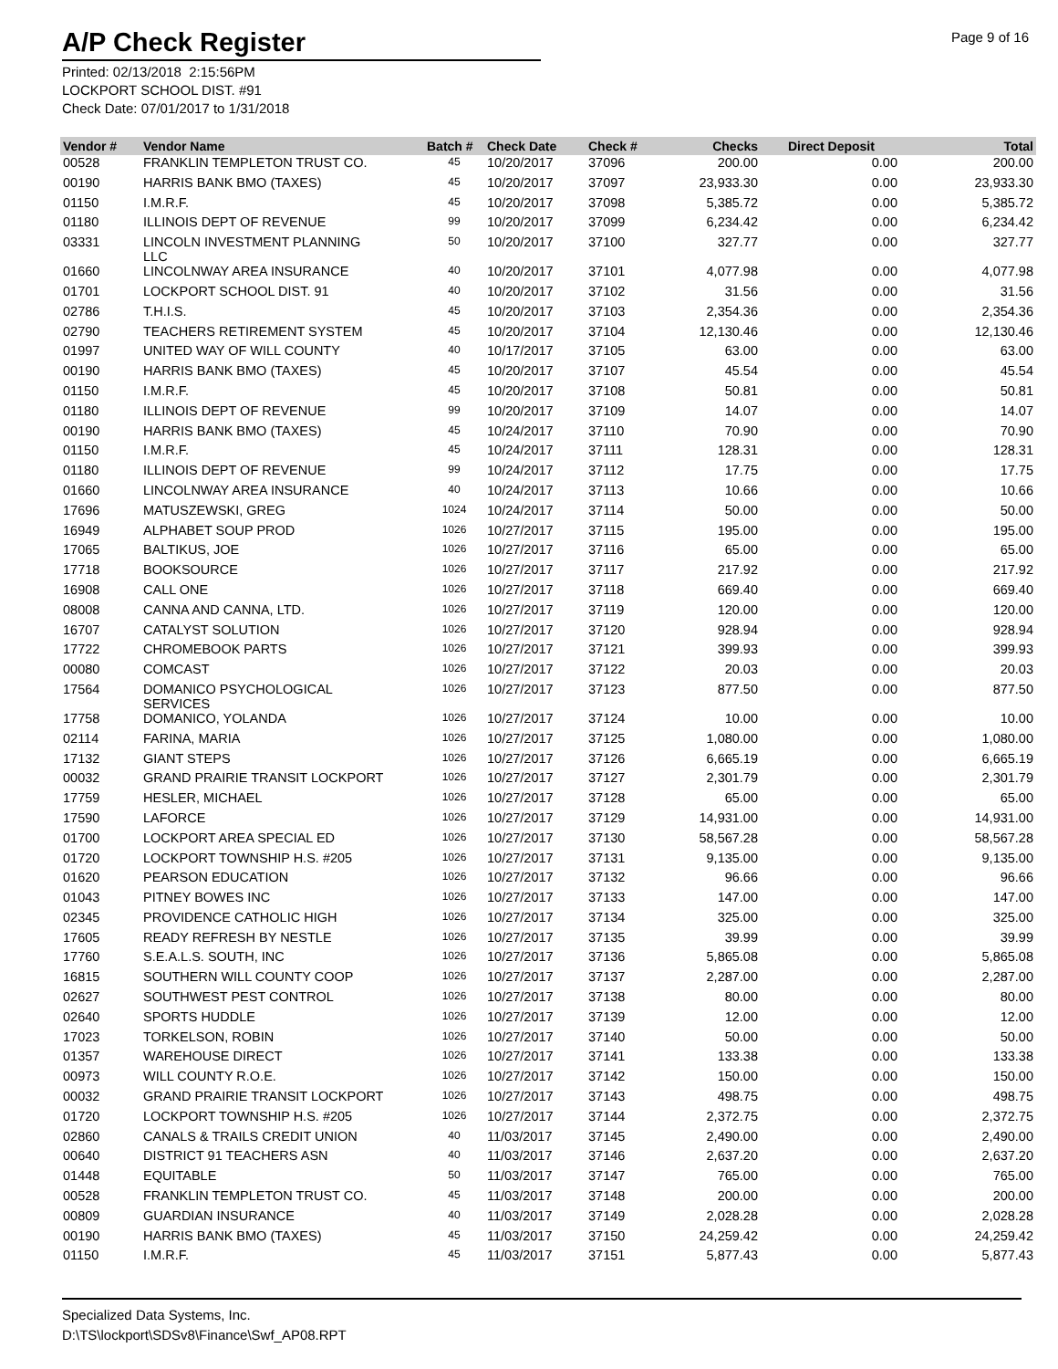A/P Check Register
Page 9 of 16
Printed: 02/13/2018 2:15:56PM
LOCKPORT SCHOOL DIST. #91
Check Date: 07/01/2017 to 1/31/2018
| Vendor # | Vendor Name | Batch # | Check Date | Check # | Checks | Direct Deposit | Total |
| --- | --- | --- | --- | --- | --- | --- | --- |
| 00528 | FRANKLIN TEMPLETON TRUST CO. | 45 | 10/20/2017 | 37096 | 200.00 | 0.00 | 200.00 |
| 00190 | HARRIS BANK BMO (TAXES) | 45 | 10/20/2017 | 37097 | 23,933.30 | 0.00 | 23,933.30 |
| 01150 | I.M.R.F. | 45 | 10/20/2017 | 37098 | 5,385.72 | 0.00 | 5,385.72 |
| 01180 | ILLINOIS DEPT OF REVENUE | 99 | 10/20/2017 | 37099 | 6,234.42 | 0.00 | 6,234.42 |
| 03331 | LINCOLN INVESTMENT PLANNING LLC | 50 | 10/20/2017 | 37100 | 327.77 | 0.00 | 327.77 |
| 01660 | LINCOLNWAY AREA INSURANCE | 40 | 10/20/2017 | 37101 | 4,077.98 | 0.00 | 4,077.98 |
| 01701 | LOCKPORT SCHOOL DIST. 91 | 40 | 10/20/2017 | 37102 | 31.56 | 0.00 | 31.56 |
| 02786 | T.H.I.S. | 45 | 10/20/2017 | 37103 | 2,354.36 | 0.00 | 2,354.36 |
| 02790 | TEACHERS RETIREMENT SYSTEM | 45 | 10/20/2017 | 37104 | 12,130.46 | 0.00 | 12,130.46 |
| 01997 | UNITED WAY OF WILL COUNTY | 40 | 10/17/2017 | 37105 | 63.00 | 0.00 | 63.00 |
| 00190 | HARRIS BANK BMO (TAXES) | 45 | 10/20/2017 | 37107 | 45.54 | 0.00 | 45.54 |
| 01150 | I.M.R.F. | 45 | 10/20/2017 | 37108 | 50.81 | 0.00 | 50.81 |
| 01180 | ILLINOIS DEPT OF REVENUE | 99 | 10/20/2017 | 37109 | 14.07 | 0.00 | 14.07 |
| 00190 | HARRIS BANK BMO (TAXES) | 45 | 10/24/2017 | 37110 | 70.90 | 0.00 | 70.90 |
| 01150 | I.M.R.F. | 45 | 10/24/2017 | 37111 | 128.31 | 0.00 | 128.31 |
| 01180 | ILLINOIS DEPT OF REVENUE | 99 | 10/24/2017 | 37112 | 17.75 | 0.00 | 17.75 |
| 01660 | LINCOLNWAY AREA INSURANCE | 40 | 10/24/2017 | 37113 | 10.66 | 0.00 | 10.66 |
| 17696 | MATUSZEWSKI, GREG | 1024 | 10/24/2017 | 37114 | 50.00 | 0.00 | 50.00 |
| 16949 | ALPHABET SOUP PROD | 1026 | 10/27/2017 | 37115 | 195.00 | 0.00 | 195.00 |
| 17065 | BALTIKUS, JOE | 1026 | 10/27/2017 | 37116 | 65.00 | 0.00 | 65.00 |
| 17718 | BOOKSOURCE | 1026 | 10/27/2017 | 37117 | 217.92 | 0.00 | 217.92 |
| 16908 | CALL ONE | 1026 | 10/27/2017 | 37118 | 669.40 | 0.00 | 669.40 |
| 08008 | CANNA AND CANNA, LTD. | 1026 | 10/27/2017 | 37119 | 120.00 | 0.00 | 120.00 |
| 16707 | CATALYST SOLUTION | 1026 | 10/27/2017 | 37120 | 928.94 | 0.00 | 928.94 |
| 17722 | CHROMEBOOK PARTS | 1026 | 10/27/2017 | 37121 | 399.93 | 0.00 | 399.93 |
| 00080 | COMCAST | 1026 | 10/27/2017 | 37122 | 20.03 | 0.00 | 20.03 |
| 17564 | DOMANICO PSYCHOLOGICAL SERVICES | 1026 | 10/27/2017 | 37123 | 877.50 | 0.00 | 877.50 |
| 17758 | DOMANICO, YOLANDA | 1026 | 10/27/2017 | 37124 | 10.00 | 0.00 | 10.00 |
| 02114 | FARINA, MARIA | 1026 | 10/27/2017 | 37125 | 1,080.00 | 0.00 | 1,080.00 |
| 17132 | GIANT STEPS | 1026 | 10/27/2017 | 37126 | 6,665.19 | 0.00 | 6,665.19 |
| 00032 | GRAND PRAIRIE TRANSIT LOCKPORT | 1026 | 10/27/2017 | 37127 | 2,301.79 | 0.00 | 2,301.79 |
| 17759 | HESLER, MICHAEL | 1026 | 10/27/2017 | 37128 | 65.00 | 0.00 | 65.00 |
| 17590 | LAFORCE | 1026 | 10/27/2017 | 37129 | 14,931.00 | 0.00 | 14,931.00 |
| 01700 | LOCKPORT AREA SPECIAL ED | 1026 | 10/27/2017 | 37130 | 58,567.28 | 0.00 | 58,567.28 |
| 01720 | LOCKPORT TOWNSHIP H.S. #205 | 1026 | 10/27/2017 | 37131 | 9,135.00 | 0.00 | 9,135.00 |
| 01620 | PEARSON EDUCATION | 1026 | 10/27/2017 | 37132 | 96.66 | 0.00 | 96.66 |
| 01043 | PITNEY BOWES INC | 1026 | 10/27/2017 | 37133 | 147.00 | 0.00 | 147.00 |
| 02345 | PROVIDENCE CATHOLIC HIGH | 1026 | 10/27/2017 | 37134 | 325.00 | 0.00 | 325.00 |
| 17605 | READY REFRESH BY NESTLE | 1026 | 10/27/2017 | 37135 | 39.99 | 0.00 | 39.99 |
| 17760 | S.E.A.L.S. SOUTH, INC | 1026 | 10/27/2017 | 37136 | 5,865.08 | 0.00 | 5,865.08 |
| 16815 | SOUTHERN WILL COUNTY COOP | 1026 | 10/27/2017 | 37137 | 2,287.00 | 0.00 | 2,287.00 |
| 02627 | SOUTHWEST PEST CONTROL | 1026 | 10/27/2017 | 37138 | 80.00 | 0.00 | 80.00 |
| 02640 | SPORTS HUDDLE | 1026 | 10/27/2017 | 37139 | 12.00 | 0.00 | 12.00 |
| 17023 | TORKELSON, ROBIN | 1026 | 10/27/2017 | 37140 | 50.00 | 0.00 | 50.00 |
| 01357 | WAREHOUSE DIRECT | 1026 | 10/27/2017 | 37141 | 133.38 | 0.00 | 133.38 |
| 00973 | WILL COUNTY R.O.E. | 1026 | 10/27/2017 | 37142 | 150.00 | 0.00 | 150.00 |
| 00032 | GRAND PRAIRIE TRANSIT LOCKPORT | 1026 | 10/27/2017 | 37143 | 498.75 | 0.00 | 498.75 |
| 01720 | LOCKPORT TOWNSHIP H.S. #205 | 1026 | 10/27/2017 | 37144 | 2,372.75 | 0.00 | 2,372.75 |
| 02860 | CANALS & TRAILS CREDIT UNION | 40 | 11/03/2017 | 37145 | 2,490.00 | 0.00 | 2,490.00 |
| 00640 | DISTRICT 91 TEACHERS ASN | 40 | 11/03/2017 | 37146 | 2,637.20 | 0.00 | 2,637.20 |
| 01448 | EQUITABLE | 50 | 11/03/2017 | 37147 | 765.00 | 0.00 | 765.00 |
| 00528 | FRANKLIN TEMPLETON TRUST CO. | 45 | 11/03/2017 | 37148 | 200.00 | 0.00 | 200.00 |
| 00809 | GUARDIAN INSURANCE | 40 | 11/03/2017 | 37149 | 2,028.28 | 0.00 | 2,028.28 |
| 00190 | HARRIS BANK BMO (TAXES) | 45 | 11/03/2017 | 37150 | 24,259.42 | 0.00 | 24,259.42 |
| 01150 | I.M.R.F. | 45 | 11/03/2017 | 37151 | 5,877.43 | 0.00 | 5,877.43 |
Specialized Data Systems, Inc.
D:\TS\lockport\SDSv8\Finance\Swf_AP08.RPT